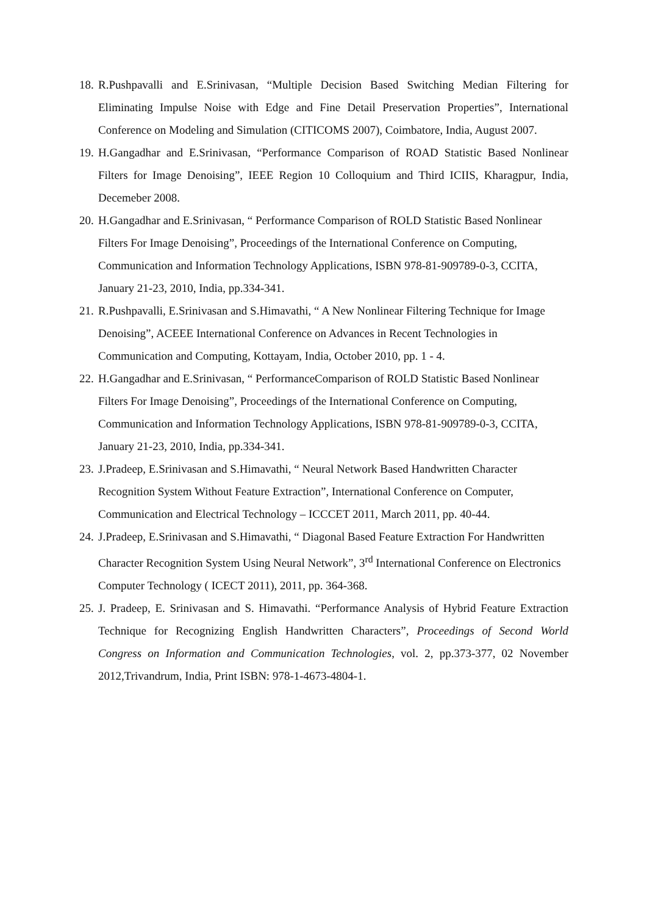18. R.Pushpavalli and E.Srinivasan, “Multiple Decision Based Switching Median Filtering for Eliminating Impulse Noise with Edge and Fine Detail Preservation Properties”, International Conference on Modeling and Simulation (CITICOMS 2007), Coimbatore, India, August 2007.
19. H.Gangadhar and E.Srinivasan, “Performance Comparison of ROAD Statistic Based Nonlinear Filters for Image Denoising”, IEEE Region 10 Colloquium and Third ICIIS, Kharagpur, India, Decemeber 2008.
20. H.Gangadhar and E.Srinivasan, “ Performance Comparison of ROLD Statistic Based Nonlinear Filters For Image Denoising”, Proceedings of the International Conference on Computing, Communication and Information Technology Applications, ISBN 978-81-909789-0-3, CCITA, January 21-23, 2010, India, pp.334-341.
21. R.Pushpavalli, E.Srinivasan and S.Himavathi, “ A New Nonlinear Filtering Technique for Image Denoising”, ACEEE International Conference on Advances in Recent Technologies in Communication and Computing, Kottayam, India, October 2010, pp. 1 - 4.
22. H.Gangadhar and E.Srinivasan, “ PerformanceComparison of ROLD Statistic Based Nonlinear Filters For Image Denoising”, Proceedings of the International Conference on Computing, Communication and Information Technology Applications, ISBN 978-81-909789-0-3, CCITA, January 21-23, 2010, India, pp.334-341.
23. J.Pradeep, E.Srinivasan and S.Himavathi, “ Neural Network Based Handwritten Character Recognition System Without Feature Extraction”, International Conference on Computer, Communication and Electrical Technology – ICCCET 2011, March 2011, pp. 40-44.
24. J.Pradeep, E.Srinivasan and S.Himavathi, “ Diagonal Based Feature Extraction For Handwritten Character Recognition System Using Neural Network”, 3<sup>rd</sup> International Conference on Electronics Computer Technology ( ICECT 2011), 2011, pp. 364-368.
25. J. Pradeep, E. Srinivasan and S. Himavathi. “Performance Analysis of Hybrid Feature Extraction Technique for Recognizing English Handwritten Characters”, Proceedings of Second World Congress on Information and Communication Technologies, vol. 2, pp.373-377, 02 November 2012,Trivandrum, India, Print ISBN: 978-1-4673-4804-1.